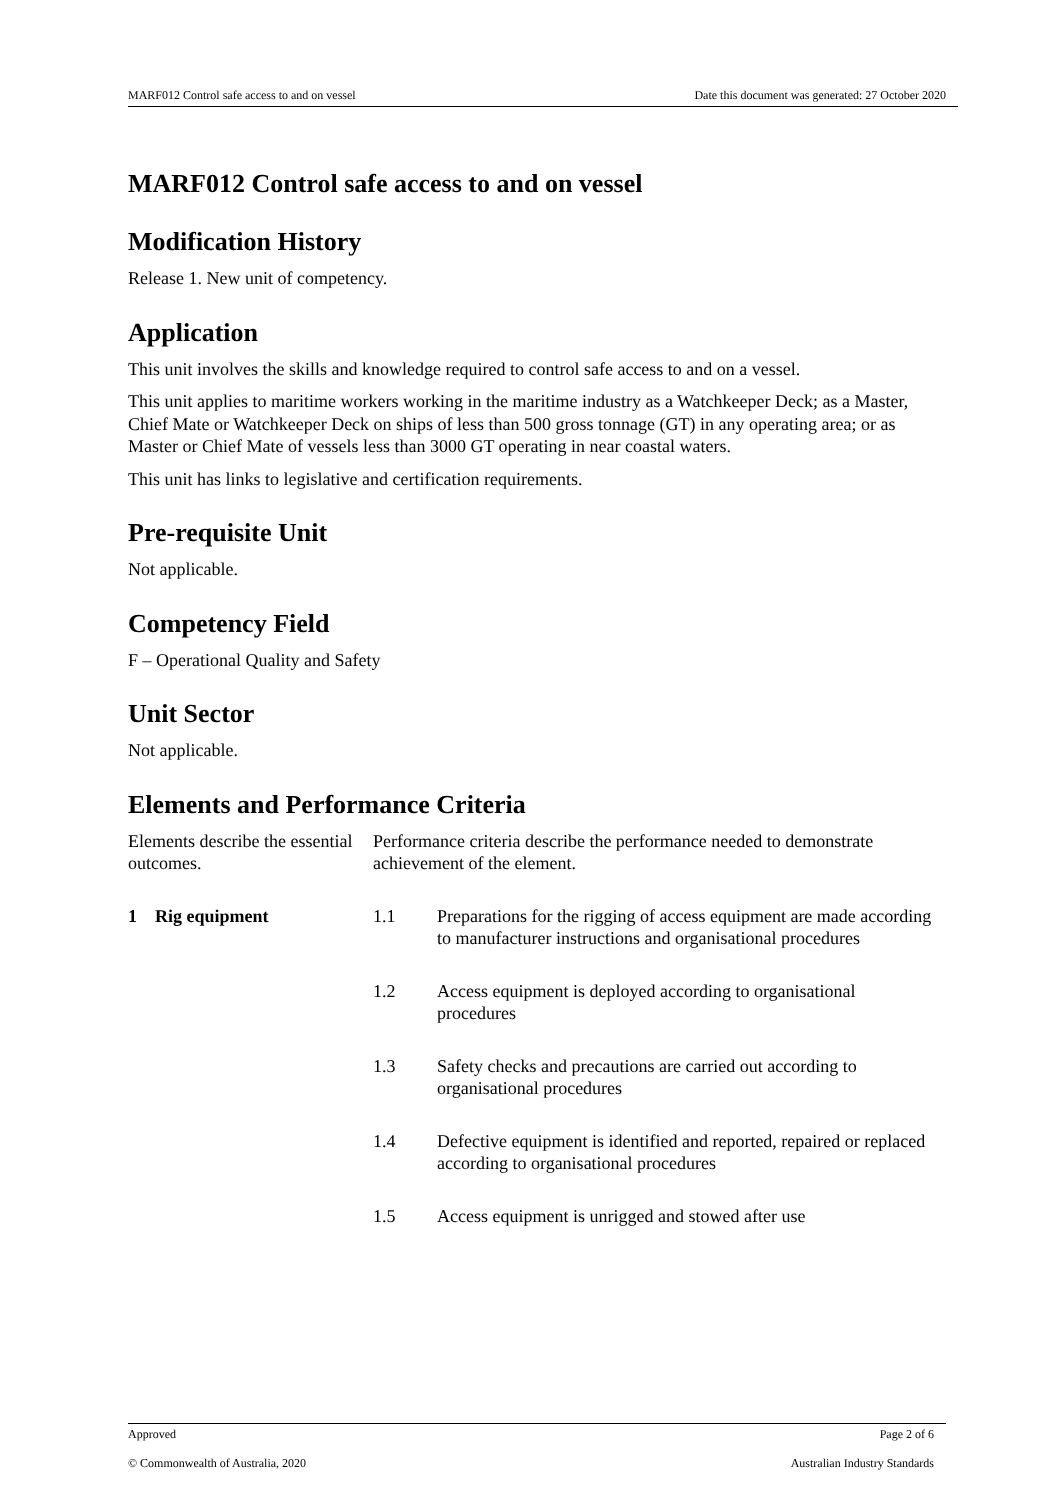MARF012 Control safe access to and on vessel Date this document was generated: 27 October 2020
MARF012 Control safe access to and on vessel
Modification History
Release 1. New unit of competency.
Application
This unit involves the skills and knowledge required to control safe access to and on a vessel.
This unit applies to maritime workers working in the maritime industry as a Watchkeeper Deck; as a Master, Chief Mate or Watchkeeper Deck on ships of less than 500 gross tonnage (GT) in any operating area; or as Master or Chief Mate of vessels less than 3000 GT operating in near coastal waters.
This unit has links to legislative and certification requirements.
Pre-requisite Unit
Not applicable.
Competency Field
F – Operational Quality and Safety
Unit Sector
Not applicable.
Elements and Performance Criteria
| Elements describe the essential outcomes. | Performance criteria describe the performance needed to demonstrate achievement of the element. | |
| 1 Rig equipment | 1.1 | Preparations for the rigging of access equipment are made according to manufacturer instructions and organisational procedures |
| | 1.2 | Access equipment is deployed according to organisational procedures |
| | 1.3 | Safety checks and precautions are carried out according to organisational procedures |
| | 1.4 | Defective equipment is identified and reported, repaired or replaced according to organisational procedures |
| | 1.5 | Access equipment is unrigged and stowed after use |
Approved Page 2 of 6
© Commonwealth of Australia, 2020 Australian Industry Standards